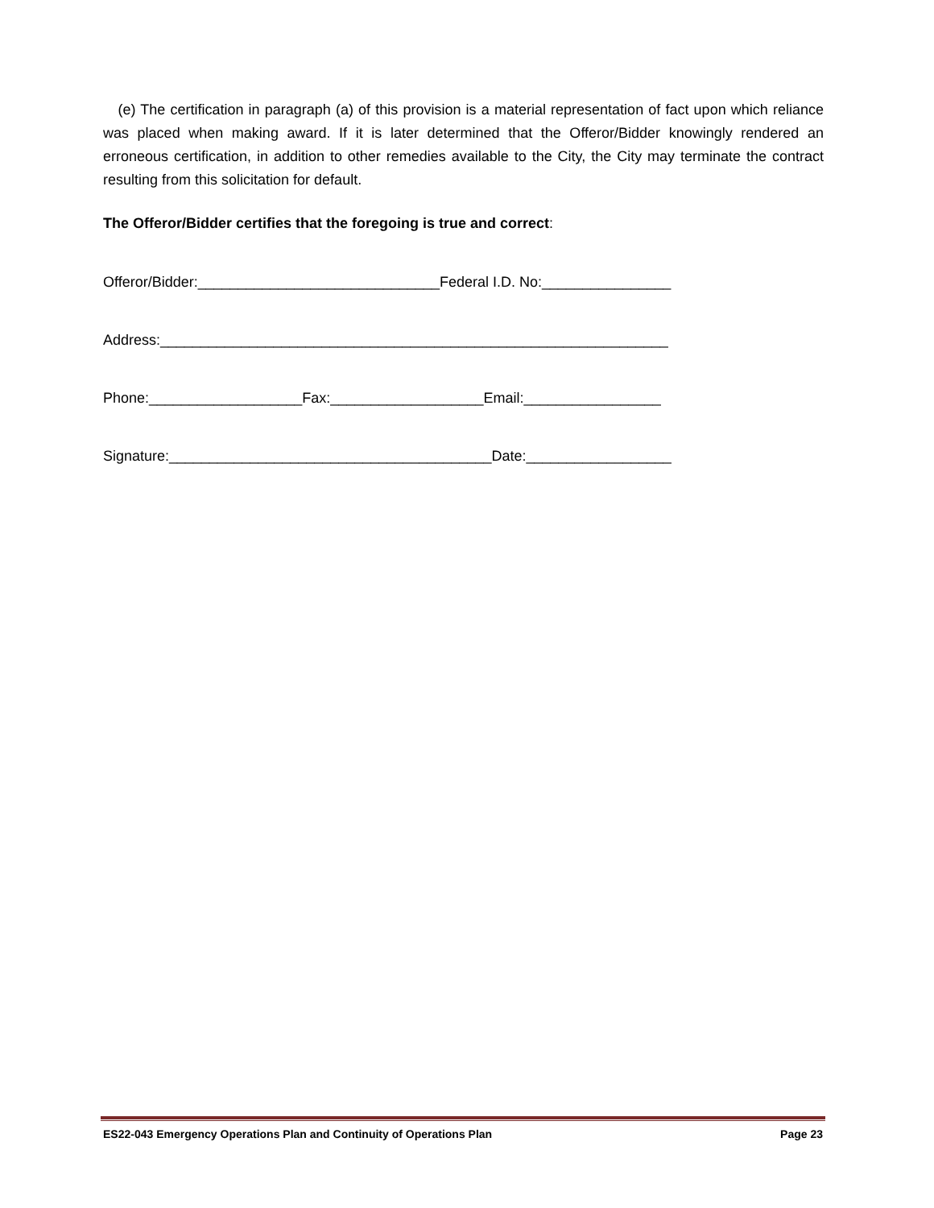(e) The certification in paragraph (a) of this provision is a material representation of fact upon which reliance was placed when making award. If it is later determined that the Offeror/Bidder knowingly rendered an erroneous certification, in addition to other remedies available to the City, the City may terminate the contract resulting from this solicitation for default.
The Offeror/Bidder certifies that the foregoing is true and correct:
Offeror/Bidder:______________________________Federal I.D. No:________________
Address:_______________________________________________________________
Phone:___________________Fax:___________________Email:_________________
Signature:________________________________________Date:__________________
ES22-043 Emergency Operations Plan and Continuity of Operations Plan Page 23